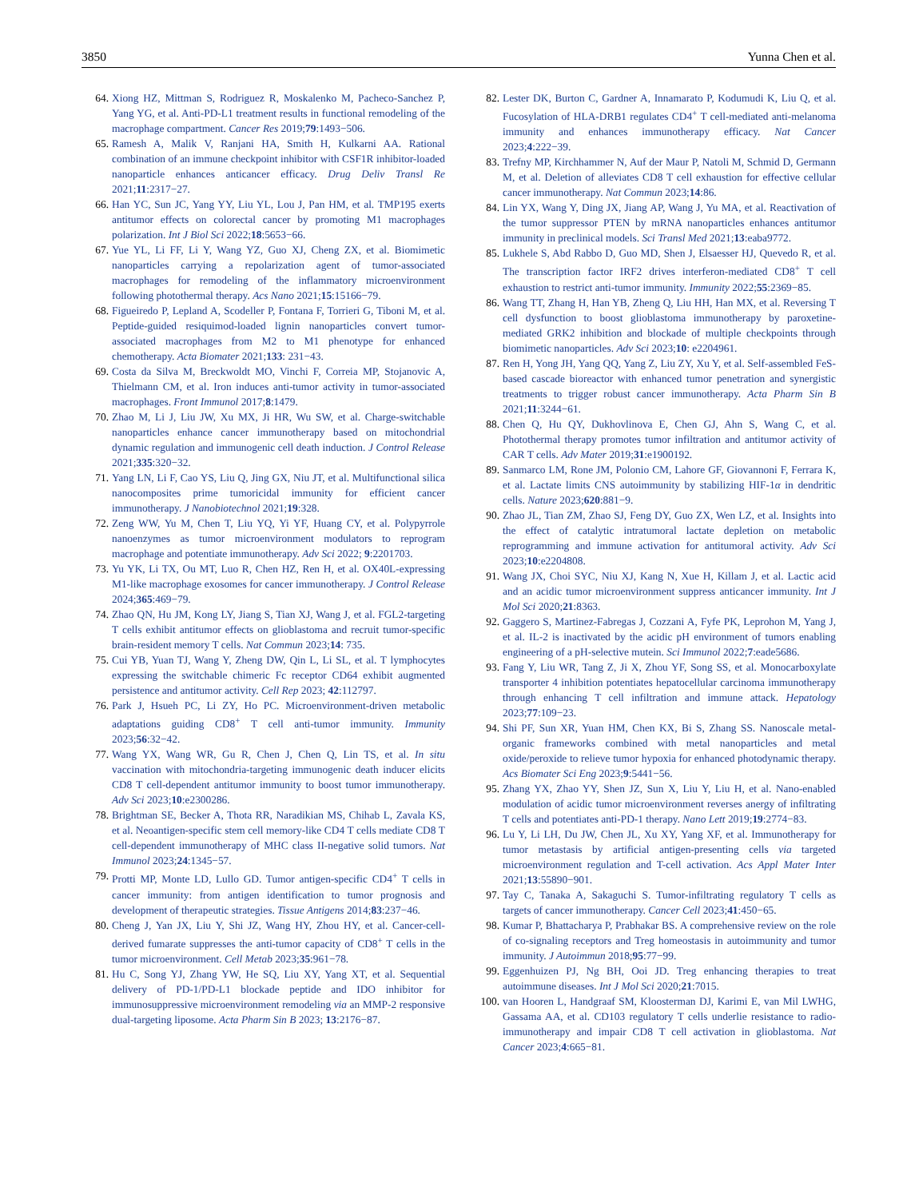3850 Yunna Chen et al.
64. Xiong HZ, Mittman S, Rodriguez R, Moskalenko M, Pacheco-Sanchez P, Yang YG, et al. Anti-PD-L1 treatment results in functional remodeling of the macrophage compartment. Cancer Res 2019;79:1493−506.
65. Ramesh A, Malik V, Ranjani HA, Smith H, Kulkarni AA. Rational combination of an immune checkpoint inhibitor with CSF1R inhibitor-loaded nanoparticle enhances anticancer efficacy. Drug Deliv Transl Re 2021;11:2317−27.
66. Han YC, Sun JC, Yang YY, Liu YL, Lou J, Pan HM, et al. TMP195 exerts antitumor effects on colorectal cancer by promoting M1 macrophages polarization. Int J Biol Sci 2022;18:5653−66.
67. Yue YL, Li FF, Li Y, Wang YZ, Guo XJ, Cheng ZX, et al. Biomimetic nanoparticles carrying a repolarization agent of tumor-associated macrophages for remodeling of the inflammatory microenvironment following photothermal therapy. Acs Nano 2021;15:15166−79.
68. Figueiredo P, Lepland A, Scodeller P, Fontana F, Torrieri G, Tiboni M, et al. Peptide-guided resiquimod-loaded lignin nanoparticles convert tumor-associated macrophages from M2 to M1 phenotype for enhanced chemotherapy. Acta Biomater 2021;133: 231−43.
69. Costa da Silva M, Breckwoldt MO, Vinchi F, Correia MP, Stojanovic A, Thielmann CM, et al. Iron induces anti-tumor activity in tumor-associated macrophages. Front Immunol 2017;8:1479.
70. Zhao M, Li J, Liu JW, Xu MX, Ji HR, Wu SW, et al. Charge-switchable nanoparticles enhance cancer immunotherapy based on mitochondrial dynamic regulation and immunogenic cell death induction. J Control Release 2021;335:320−32.
71. Yang LN, Li F, Cao YS, Liu Q, Jing GX, Niu JT, et al. Multifunctional silica nanocomposites prime tumoricidal immunity for efficient cancer immunotherapy. J Nanobiotechnol 2021;19:328.
72. Zeng WW, Yu M, Chen T, Liu YQ, Yi YF, Huang CY, et al. Polypyrrole nanoenzymes as tumor microenvironment modulators to reprogram macrophage and potentiate immunotherapy. Adv Sci 2022; 9:2201703.
73. Yu YK, Li TX, Ou MT, Luo R, Chen HZ, Ren H, et al. OX40L-expressing M1-like macrophage exosomes for cancer immunotherapy. J Control Release 2024;365:469−79.
74. Zhao QN, Hu JM, Kong LY, Jiang S, Tian XJ, Wang J, et al. FGL2-targeting T cells exhibit antitumor effects on glioblastoma and recruit tumor-specific brain-resident memory T cells. Nat Commun 2023;14: 735.
75. Cui YB, Yuan TJ, Wang Y, Zheng DW, Qin L, Li SL, et al. T lymphocytes expressing the switchable chimeric Fc receptor CD64 exhibit augmented persistence and antitumor activity. Cell Rep 2023; 42:112797.
76. Park J, Hsueh PC, Li ZY, Ho PC. Microenvironment-driven metabolic adaptations guiding CD8<sup>+</sup> T cell anti-tumor immunity. Immunity 2023;56:32−42.
77. Wang YX, Wang WR, Gu R, Chen J, Chen Q, Lin TS, et al. In situ vaccination with mitochondria-targeting immunogenic death inducer elicits CD8 T cell-dependent antitumor immunity to boost tumor immunotherapy. Adv Sci 2023;10:e2300286.
78. Brightman SE, Becker A, Thota RR, Naradikian MS, Chihab L, Zavala KS, et al. Neoantigen-specific stem cell memory-like CD4 T cells mediate CD8 T cell-dependent immunotherapy of MHC class II-negative solid tumors. Nat Immunol 2023;24:1345−57.
79. Protti MP, Monte LD, Lullo GD. Tumor antigen-specific CD4<sup>+</sup> T cells in cancer immunity: from antigen identification to tumor prognosis and development of therapeutic strategies. Tissue Antigens 2014;83:237−46.
80. Cheng J, Yan JX, Liu Y, Shi JZ, Wang HY, Zhou HY, et al. Cancer-cell-derived fumarate suppresses the anti-tumor capacity of CD8<sup>+</sup> T cells in the tumor microenvironment. Cell Metab 2023;35:961−78.
81. Hu C, Song YJ, Zhang YW, He SQ, Liu XY, Yang XT, et al. Sequential delivery of PD-1/PD-L1 blockade peptide and IDO inhibitor for immunosuppressive microenvironment remodeling via an MMP-2 responsive dual-targeting liposome. Acta Pharm Sin B 2023; 13:2176−87.
82. Lester DK, Burton C, Gardner A, Innamarato P, Kodumudi K, Liu Q, et al. Fucosylation of HLA-DRB1 regulates CD4<sup>+</sup> T cell-mediated anti-melanoma immunity and enhances immunotherapy efficacy. Nat Cancer 2023;4:222−39.
83. Trefny MP, Kirchhammer N, Auf der Maur P, Natoli M, Schmid D, Germann M, et al. Deletion of alleviates CD8 T cell exhaustion for effective cellular cancer immunotherapy. Nat Commun 2023;14:86.
84. Lin YX, Wang Y, Ding JX, Jiang AP, Wang J, Yu MA, et al. Reactivation of the tumor suppressor PTEN by mRNA nanoparticles enhances antitumor immunity in preclinical models. Sci Transl Med 2021;13:eaba9772.
85. Lukhele S, Abd Rabbo D, Guo MD, Shen J, Elsaesser HJ, Quevedo R, et al. The transcription factor IRF2 drives interferon-mediated CD8<sup>+</sup> T cell exhaustion to restrict anti-tumor immunity. Immunity 2022;55:2369−85.
86. Wang TT, Zhang H, Han YB, Zheng Q, Liu HH, Han MX, et al. Reversing T cell dysfunction to boost glioblastoma immunotherapy by paroxetine-mediated GRK2 inhibition and blockade of multiple checkpoints through biomimetic nanoparticles. Adv Sci 2023;10: e2204961.
87. Ren H, Yong JH, Yang QQ, Yang Z, Liu ZY, Xu Y, et al. Self-assembled FeS-based cascade bioreactor with enhanced tumor penetration and synergistic treatments to trigger robust cancer immunotherapy. Acta Pharm Sin B 2021;11:3244−61.
88. Chen Q, Hu QY, Dukhovlinova E, Chen GJ, Ahn S, Wang C, et al. Photothermal therapy promotes tumor infiltration and antitumor activity of CAR T cells. Adv Mater 2019;31:e1900192.
89. Sanmarco LM, Rone JM, Polonio CM, Lahore GF, Giovannoni F, Ferrara K, et al. Lactate limits CNS autoimmunity by stabilizing HIF-1α in dendritic cells. Nature 2023;620:881−9.
90. Zhao JL, Tian ZM, Zhao SJ, Feng DY, Guo ZX, Wen LZ, et al. Insights into the effect of catalytic intratumoral lactate depletion on metabolic reprogramming and immune activation for antitumoral activity. Adv Sci 2023;10:e2204808.
91. Wang JX, Choi SYC, Niu XJ, Kang N, Xue H, Killam J, et al. Lactic acid and an acidic tumor microenvironment suppress anticancer immunity. Int J Mol Sci 2020;21:8363.
92. Gaggero S, Martinez-Fabregas J, Cozzani A, Fyfe PK, Leprohon M, Yang J, et al. IL-2 is inactivated by the acidic pH environment of tumors enabling engineering of a pH-selective mutein. Sci Immunol 2022;7:eade5686.
93. Fang Y, Liu WR, Tang Z, Ji X, Zhou YF, Song SS, et al. Monocarboxylate transporter 4 inhibition potentiates hepatocellular carcinoma immunotherapy through enhancing T cell infiltration and immune attack. Hepatology 2023;77:109−23.
94. Shi PF, Sun XR, Yuan HM, Chen KX, Bi S, Zhang SS. Nanoscale metal-organic frameworks combined with metal nanoparticles and metal oxide/peroxide to relieve tumor hypoxia for enhanced photodynamic therapy. Acs Biomater Sci Eng 2023;9:5441−56.
95. Zhang YX, Zhao YY, Shen JZ, Sun X, Liu Y, Liu H, et al. Nano-enabled modulation of acidic tumor microenvironment reverses anergy of infiltrating T cells and potentiates anti-PD-1 therapy. Nano Lett 2019;19:2774−83.
96. Lu Y, Li LH, Du JW, Chen JL, Xu XY, Yang XF, et al. Immunotherapy for tumor metastasis by artificial antigen-presenting cells via targeted microenvironment regulation and T-cell activation. Acs Appl Mater Inter 2021;13:55890−901.
97. Tay C, Tanaka A, Sakaguchi S. Tumor-infiltrating regulatory T cells as targets of cancer immunotherapy. Cancer Cell 2023;41:450−65.
98. Kumar P, Bhattacharya P, Prabhakar BS. A comprehensive review on the role of co-signaling receptors and Treg homeostasis in autoimmunity and tumor immunity. J Autoimmun 2018;95:77−99.
99. Eggenhuizen PJ, Ng BH, Ooi JD. Treg enhancing therapies to treat autoimmune diseases. Int J Mol Sci 2020;21:7015.
100. van Hooren L, Handgraaf SM, Kloosterman DJ, Karimi E, van Mil LWHG, Gassama AA, et al. CD103 regulatory T cells underlie resistance to radio-immunotherapy and impair CD8 T cell activation in glioblastoma. Nat Cancer 2023;4:665−81.